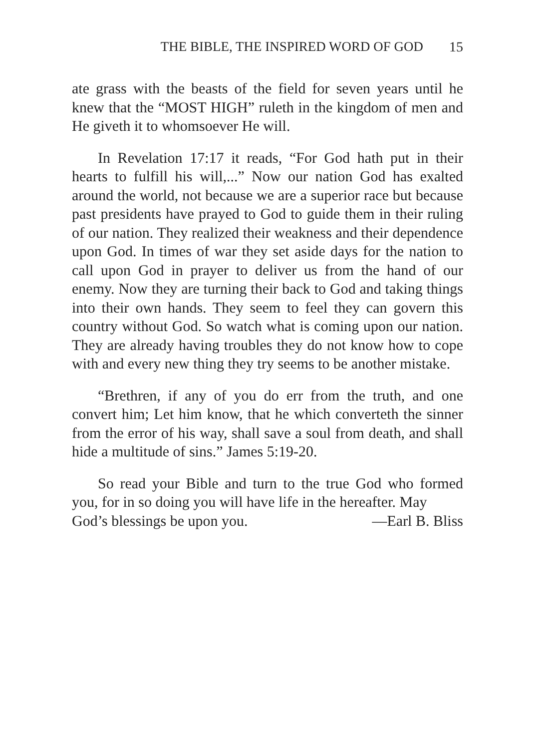THE BIBLE, THE INSPIRED WORD OF GOD 15
ate grass with the beasts of the field for seven years until he knew that the “MOST HIGH” ruleth in the kingdom of men and He giveth it to whomsoever He will.
In Revelation 17:17 it reads, “For God hath put in their hearts to fulfill his will,...” Now our nation God has exalted around the world, not because we are a superior race but because past presidents have prayed to God to guide them in their ruling of our nation. They realized their weakness and their dependence upon God. In times of war they set aside days for the nation to call upon God in prayer to deliver us from the hand of our enemy. Now they are turning their back to God and taking things into their own hands. They seem to feel they can govern this country without God. So watch what is coming upon our nation. They are already having troubles they do not know how to cope with and every new thing they try seems to be another mistake.
“Brethren, if any of you do err from the truth, and one convert him; Let him know, that he which converteth the sinner from the error of his way, shall save a soul from death, and shall hide a multitude of sins.” James 5:19-20.
So read your Bible and turn to the true God who formed you, for in so doing you will have life in the hereafter. May
God’s blessings be upon you. —Earl B. Bliss